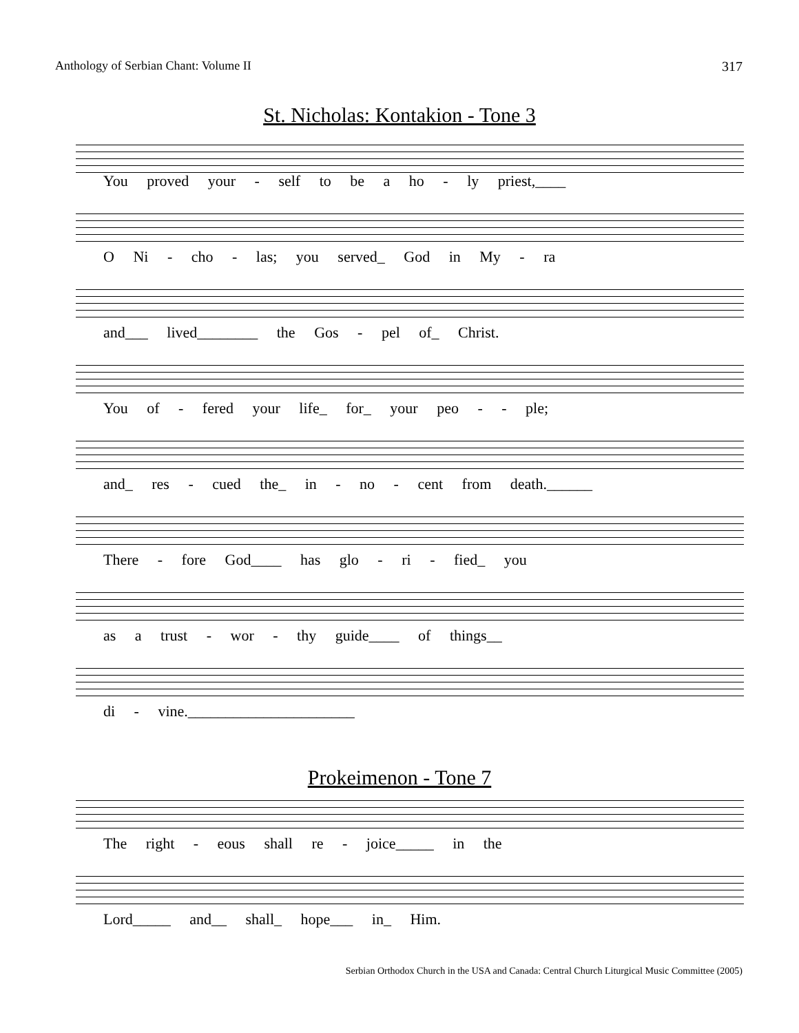Anthology of Serbian Chant: Volume II 317
St. Nicholas: Kontakion - Tone 3
You proved your - self to be a ho - ly priest,____
O Ni - cho - las; you served_ God in My - ra
and___ lived________ the Gos - pel of_ Christ.
You of - fered your life_ for_ your peo - - ple;
and_ res - cued the_ in - no - cent from death.______
There - fore God____ has glo - ri - fied_ you
as a trust - wor - thy guide____ of things__
di - vine.______________________
Prokeimenon - Tone 7
The right - eous shall re - joice_____ in the
Lord_____ and__ shall_ hope___ in_ Him.
Serbian Orthodox Church in the USA and Canada: Central Church Liturgical Music Committee (2005)